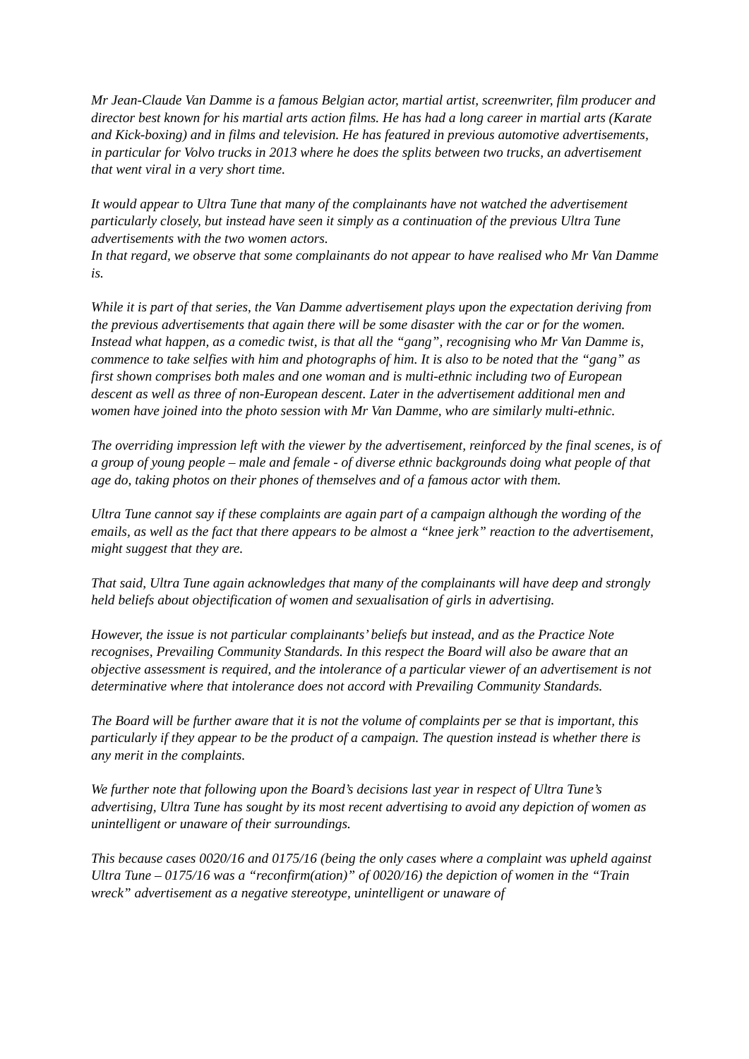Mr Jean-Claude Van Damme is a famous Belgian actor, martial artist, screenwriter, film producer and director best known for his martial arts action films. He has had a long career in martial arts (Karate and Kick-boxing) and in films and television. He has featured in previous automotive advertisements, in particular for Volvo trucks in 2013 where he does the splits between two trucks, an advertisement that went viral in a very short time.
It would appear to Ultra Tune that many of the complainants have not watched the advertisement particularly closely, but instead have seen it simply as a continuation of the previous Ultra Tune advertisements with the two women actors.
In that regard, we observe that some complainants do not appear to have realised who Mr Van Damme is.
While it is part of that series, the Van Damme advertisement plays upon the expectation deriving from the previous advertisements that again there will be some disaster with the car or for the women. Instead what happen, as a comedic twist, is that all the “gang”, recognising who Mr Van Damme is, commence to take selfies with him and photographs of him. It is also to be noted that the “gang” as first shown comprises both males and one woman and is multi-ethnic including two of European descent as well as three of non-European descent. Later in the advertisement additional men and women have joined into the photo session with Mr Van Damme, who are similarly multi-ethnic.
The overriding impression left with the viewer by the advertisement, reinforced by the final scenes, is of a group of young people – male and female - of diverse ethnic backgrounds doing what people of that age do, taking photos on their phones of themselves and of a famous actor with them.
Ultra Tune cannot say if these complaints are again part of a campaign although the wording of the emails, as well as the fact that there appears to be almost a “knee jerk” reaction to the advertisement, might suggest that they are.
That said, Ultra Tune again acknowledges that many of the complainants will have deep and strongly held beliefs about objectification of women and sexualisation of girls in advertising.
However, the issue is not particular complainants’ beliefs but instead, and as the Practice Note recognises, Prevailing Community Standards. In this respect the Board will also be aware that an objective assessment is required, and the intolerance of a particular viewer of an advertisement is not determinative where that intolerance does not accord with Prevailing Community Standards.
The Board will be further aware that it is not the volume of complaints per se that is important, this particularly if they appear to be the product of a campaign. The question instead is whether there is any merit in the complaints.
We further note that following upon the Board’s decisions last year in respect of Ultra Tune’s advertising, Ultra Tune has sought by its most recent advertising to avoid any depiction of women as unintelligent or unaware of their surroundings.
This because cases 0020/16 and 0175/16 (being the only cases where a complaint was upheld against Ultra Tune – 0175/16 was a “reconfirm(ation)” of 0020/16) the depiction of women in the “Train wreck” advertisement as a negative stereotype, unintelligent or unaware of